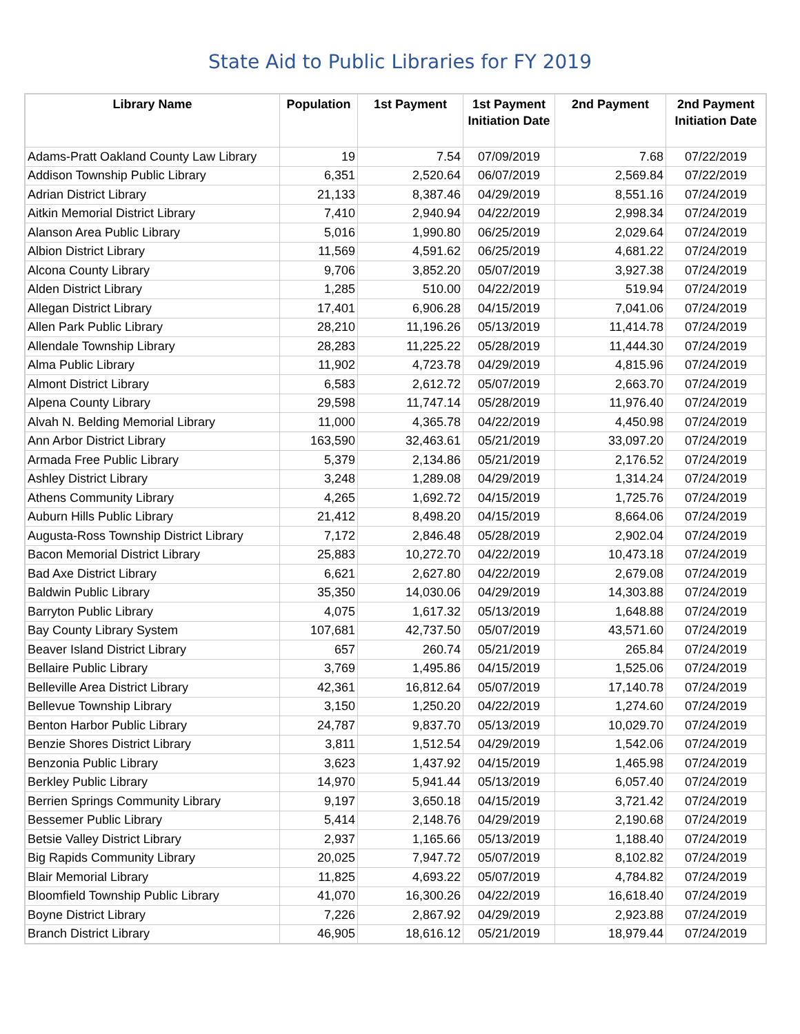State Aid to Public Libraries for FY 2019
| Library Name | Population | 1st Payment | 1st Payment Initiation Date | 2nd Payment | 2nd Payment Initiation Date |
| --- | --- | --- | --- | --- | --- |
| Adams-Pratt Oakland County Law Library | 19 | 7.54 | 07/09/2019 | 7.68 | 07/22/2019 |
| Addison Township Public Library | 6,351 | 2,520.64 | 06/07/2019 | 2,569.84 | 07/22/2019 |
| Adrian District Library | 21,133 | 8,387.46 | 04/29/2019 | 8,551.16 | 07/24/2019 |
| Aitkin Memorial District Library | 7,410 | 2,940.94 | 04/22/2019 | 2,998.34 | 07/24/2019 |
| Alanson Area Public Library | 5,016 | 1,990.80 | 06/25/2019 | 2,029.64 | 07/24/2019 |
| Albion District Library | 11,569 | 4,591.62 | 06/25/2019 | 4,681.22 | 07/24/2019 |
| Alcona County Library | 9,706 | 3,852.20 | 05/07/2019 | 3,927.38 | 07/24/2019 |
| Alden District Library | 1,285 | 510.00 | 04/22/2019 | 519.94 | 07/24/2019 |
| Allegan District Library | 17,401 | 6,906.28 | 04/15/2019 | 7,041.06 | 07/24/2019 |
| Allen Park Public Library | 28,210 | 11,196.26 | 05/13/2019 | 11,414.78 | 07/24/2019 |
| Allendale Township Library | 28,283 | 11,225.22 | 05/28/2019 | 11,444.30 | 07/24/2019 |
| Alma Public Library | 11,902 | 4,723.78 | 04/29/2019 | 4,815.96 | 07/24/2019 |
| Almont District Library | 6,583 | 2,612.72 | 05/07/2019 | 2,663.70 | 07/24/2019 |
| Alpena County Library | 29,598 | 11,747.14 | 05/28/2019 | 11,976.40 | 07/24/2019 |
| Alvah N. Belding Memorial Library | 11,000 | 4,365.78 | 04/22/2019 | 4,450.98 | 07/24/2019 |
| Ann Arbor District Library | 163,590 | 32,463.61 | 05/21/2019 | 33,097.20 | 07/24/2019 |
| Armada Free Public Library | 5,379 | 2,134.86 | 05/21/2019 | 2,176.52 | 07/24/2019 |
| Ashley District Library | 3,248 | 1,289.08 | 04/29/2019 | 1,314.24 | 07/24/2019 |
| Athens Community Library | 4,265 | 1,692.72 | 04/15/2019 | 1,725.76 | 07/24/2019 |
| Auburn Hills Public Library | 21,412 | 8,498.20 | 04/15/2019 | 8,664.06 | 07/24/2019 |
| Augusta-Ross Township District Library | 7,172 | 2,846.48 | 05/28/2019 | 2,902.04 | 07/24/2019 |
| Bacon Memorial District Library | 25,883 | 10,272.70 | 04/22/2019 | 10,473.18 | 07/24/2019 |
| Bad Axe District Library | 6,621 | 2,627.80 | 04/22/2019 | 2,679.08 | 07/24/2019 |
| Baldwin Public Library | 35,350 | 14,030.06 | 04/29/2019 | 14,303.88 | 07/24/2019 |
| Barryton Public Library | 4,075 | 1,617.32 | 05/13/2019 | 1,648.88 | 07/24/2019 |
| Bay County Library System | 107,681 | 42,737.50 | 05/07/2019 | 43,571.60 | 07/24/2019 |
| Beaver Island District Library | 657 | 260.74 | 05/21/2019 | 265.84 | 07/24/2019 |
| Bellaire Public Library | 3,769 | 1,495.86 | 04/15/2019 | 1,525.06 | 07/24/2019 |
| Belleville Area District Library | 42,361 | 16,812.64 | 05/07/2019 | 17,140.78 | 07/24/2019 |
| Bellevue Township Library | 3,150 | 1,250.20 | 04/22/2019 | 1,274.60 | 07/24/2019 |
| Benton Harbor Public Library | 24,787 | 9,837.70 | 05/13/2019 | 10,029.70 | 07/24/2019 |
| Benzie Shores District Library | 3,811 | 1,512.54 | 04/29/2019 | 1,542.06 | 07/24/2019 |
| Benzonia Public Library | 3,623 | 1,437.92 | 04/15/2019 | 1,465.98 | 07/24/2019 |
| Berkley Public Library | 14,970 | 5,941.44 | 05/13/2019 | 6,057.40 | 07/24/2019 |
| Berrien Springs Community Library | 9,197 | 3,650.18 | 04/15/2019 | 3,721.42 | 07/24/2019 |
| Bessemer Public Library | 5,414 | 2,148.76 | 04/29/2019 | 2,190.68 | 07/24/2019 |
| Betsie Valley District Library | 2,937 | 1,165.66 | 05/13/2019 | 1,188.40 | 07/24/2019 |
| Big Rapids Community Library | 20,025 | 7,947.72 | 05/07/2019 | 8,102.82 | 07/24/2019 |
| Blair Memorial Library | 11,825 | 4,693.22 | 05/07/2019 | 4,784.82 | 07/24/2019 |
| Bloomfield Township Public Library | 41,070 | 16,300.26 | 04/22/2019 | 16,618.40 | 07/24/2019 |
| Boyne District Library | 7,226 | 2,867.92 | 04/29/2019 | 2,923.88 | 07/24/2019 |
| Branch District Library | 46,905 | 18,616.12 | 05/21/2019 | 18,979.44 | 07/24/2019 |